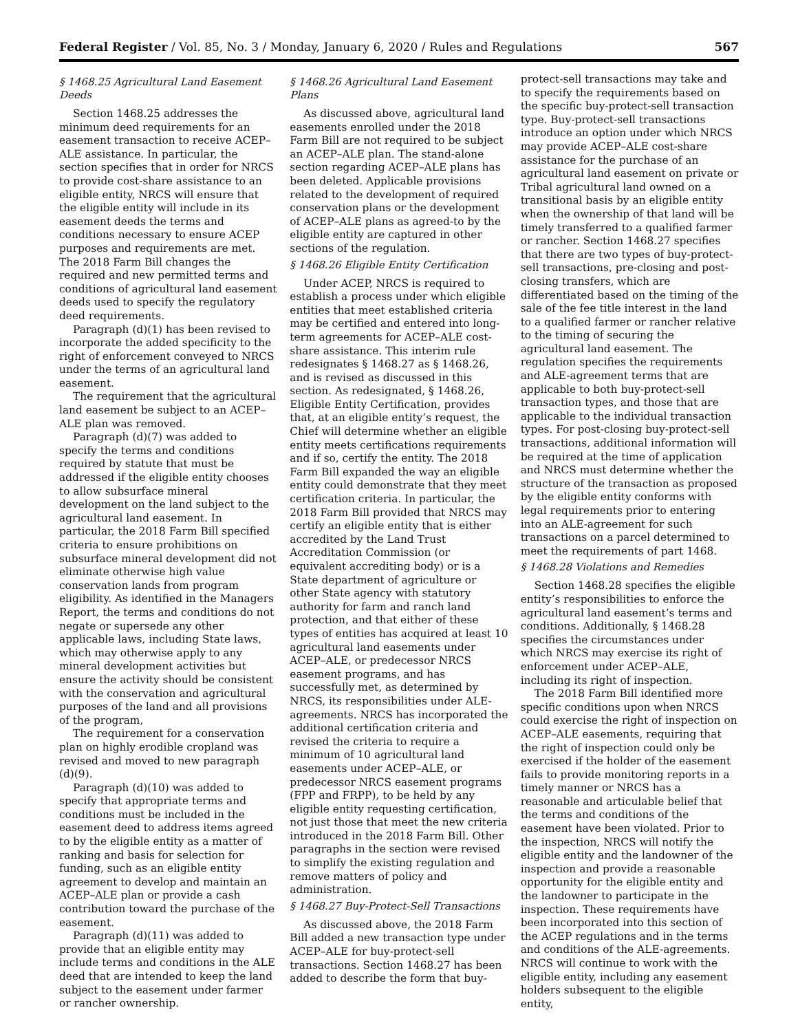Federal Register / Vol. 85, No. 3 / Monday, January 6, 2020 / Rules and Regulations 567
§ 1468.25 Agricultural Land Easement Deeds
Section 1468.25 addresses the minimum deed requirements for an easement transaction to receive ACEP–ALE assistance. In particular, the section specifies that in order for NRCS to provide cost-share assistance to an eligible entity, NRCS will ensure that the eligible entity will include in its easement deeds the terms and conditions necessary to ensure ACEP purposes and requirements are met. The 2018 Farm Bill changes the required and new permitted terms and conditions of agricultural land easement deeds used to specify the regulatory deed requirements.
Paragraph (d)(1) has been revised to incorporate the added specificity to the right of enforcement conveyed to NRCS under the terms of an agricultural land easement.
The requirement that the agricultural land easement be subject to an ACEP–ALE plan was removed.
Paragraph (d)(7) was added to specify the terms and conditions required by statute that must be addressed if the eligible entity chooses to allow subsurface mineral development on the land subject to the agricultural land easement. In particular, the 2018 Farm Bill specified criteria to ensure prohibitions on subsurface mineral development did not eliminate otherwise high value conservation lands from program eligibility. As identified in the Managers Report, the terms and conditions do not negate or supersede any other applicable laws, including State laws, which may otherwise apply to any mineral development activities but ensure the activity should be consistent with the conservation and agricultural purposes of the land and all provisions of the program,
The requirement for a conservation plan on highly erodible cropland was revised and moved to new paragraph (d)(9).
Paragraph (d)(10) was added to specify that appropriate terms and conditions must be included in the easement deed to address items agreed to by the eligible entity as a matter of ranking and basis for selection for funding, such as an eligible entity agreement to develop and maintain an ACEP–ALE plan or provide a cash contribution toward the purchase of the easement.
Paragraph (d)(11) was added to provide that an eligible entity may include terms and conditions in the ALE deed that are intended to keep the land subject to the easement under farmer or rancher ownership.
§ 1468.26 Agricultural Land Easement Plans
As discussed above, agricultural land easements enrolled under the 2018 Farm Bill are not required to be subject an ACEP–ALE plan. The stand-alone section regarding ACEP–ALE plans has been deleted. Applicable provisions related to the development of required conservation plans or the development of ACEP–ALE plans as agreed-to by the eligible entity are captured in other sections of the regulation.
§ 1468.26 Eligible Entity Certification
Under ACEP, NRCS is required to establish a process under which eligible entities that meet established criteria may be certified and entered into long-term agreements for ACEP–ALE cost-share assistance. This interim rule redesignates § 1468.27 as § 1468.26, and is revised as discussed in this section. As redesignated, § 1468.26, Eligible Entity Certification, provides that, at an eligible entity’s request, the Chief will determine whether an eligible entity meets certifications requirements and if so, certify the entity. The 2018 Farm Bill expanded the way an eligible entity could demonstrate that they meet certification criteria. In particular, the 2018 Farm Bill provided that NRCS may certify an eligible entity that is either accredited by the Land Trust Accreditation Commission (or equivalent accrediting body) or is a State department of agriculture or other State agency with statutory authority for farm and ranch land protection, and that either of these types of entities has acquired at least 10 agricultural land easements under ACEP–ALE, or predecessor NRCS easement programs, and has successfully met, as determined by NRCS, its responsibilities under ALE-agreements. NRCS has incorporated the additional certification criteria and revised the criteria to require a minimum of 10 agricultural land easements under ACEP–ALE, or predecessor NRCS easement programs (FPP and FRPP), to be held by any eligible entity requesting certification, not just those that meet the new criteria introduced in the 2018 Farm Bill. Other paragraphs in the section were revised to simplify the existing regulation and remove matters of policy and administration.
§ 1468.27 Buy-Protect-Sell Transactions
As discussed above, the 2018 Farm Bill added a new transaction type under ACEP–ALE for buy-protect-sell transactions. Section 1468.27 has been added to describe the form that buy-
protect-sell transactions may take and to specify the requirements based on the specific buy-protect-sell transaction type. Buy-protect-sell transactions introduce an option under which NRCS may provide ACEP–ALE cost-share assistance for the purchase of an agricultural land easement on private or Tribal agricultural land owned on a transitional basis by an eligible entity when the ownership of that land will be timely transferred to a qualified farmer or rancher. Section 1468.27 specifies that there are two types of buy-protect-sell transactions, pre-closing and post-closing transfers, which are differentiated based on the timing of the sale of the fee title interest in the land to a qualified farmer or rancher relative to the timing of securing the agricultural land easement. The regulation specifies the requirements and ALE-agreement terms that are applicable to both buy-protect-sell transaction types, and those that are applicable to the individual transaction types. For post-closing buy-protect-sell transactions, additional information will be required at the time of application and NRCS must determine whether the structure of the transaction as proposed by the eligible entity conforms with legal requirements prior to entering into an ALE-agreement for such transactions on a parcel determined to meet the requirements of part 1468.
§ 1468.28 Violations and Remedies
Section 1468.28 specifies the eligible entity’s responsibilities to enforce the agricultural land easement’s terms and conditions. Additionally, § 1468.28 specifies the circumstances under which NRCS may exercise its right of enforcement under ACEP–ALE, including its right of inspection.
The 2018 Farm Bill identified more specific conditions upon when NRCS could exercise the right of inspection on ACEP–ALE easements, requiring that the right of inspection could only be exercised if the holder of the easement fails to provide monitoring reports in a timely manner or NRCS has a reasonable and articulable belief that the terms and conditions of the easement have been violated. Prior to the inspection, NRCS will notify the eligible entity and the landowner of the inspection and provide a reasonable opportunity for the eligible entity and the landowner to participate in the inspection. These requirements have been incorporated into this section of the ACEP regulations and in the terms and conditions of the ALE-agreements. NRCS will continue to work with the eligible entity, including any easement holders subsequent to the eligible entity,